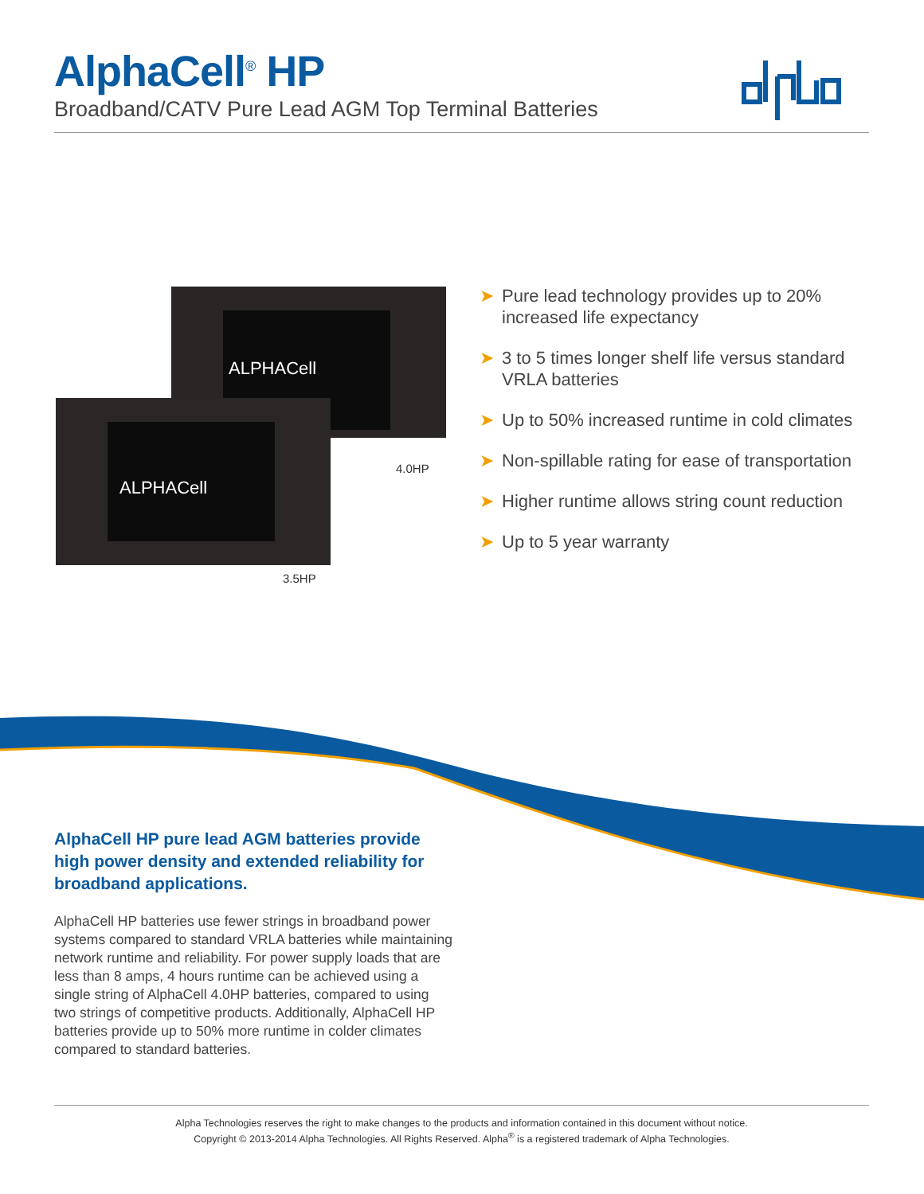AlphaCell<sup>®</sup> HP
Broadband/CATV Pure Lead AGM Top Terminal Batteries
ALPHACell
ALPHACell
4.0HP
3.5HP
➤ Pure lead technology provides up to 20% increased life expectancy
➤ 3 to 5 times longer shelf life versus standard VRLA batteries
➤ Up to 50% increased runtime in cold climates
➤ Non-spillable rating for ease of transportation
➤ Higher runtime allows string count reduction
➤ Up to 5 year warranty
AlphaCell HP pure lead AGM batteries provide high power density and extended reliability for broadband applications.
AlphaCell HP batteries use fewer strings in broadband power systems compared to standard VRLA batteries while maintaining network runtime and reliability. For power supply loads that are less than 8 amps, 4 hours runtime can be achieved using a single string of AlphaCell 4.0HP batteries, compared to using two strings of competitive products. Additionally, AlphaCell HP batteries provide up to 50% more runtime in colder climates compared to standard batteries.
Alpha Technologies reserves the right to make changes to the products and information contained in this document without notice.
Copyright © 2013-2014 Alpha Technologies. All Rights Reserved. Alpha<sup>®</sup> is a registered trademark of Alpha Technologies.